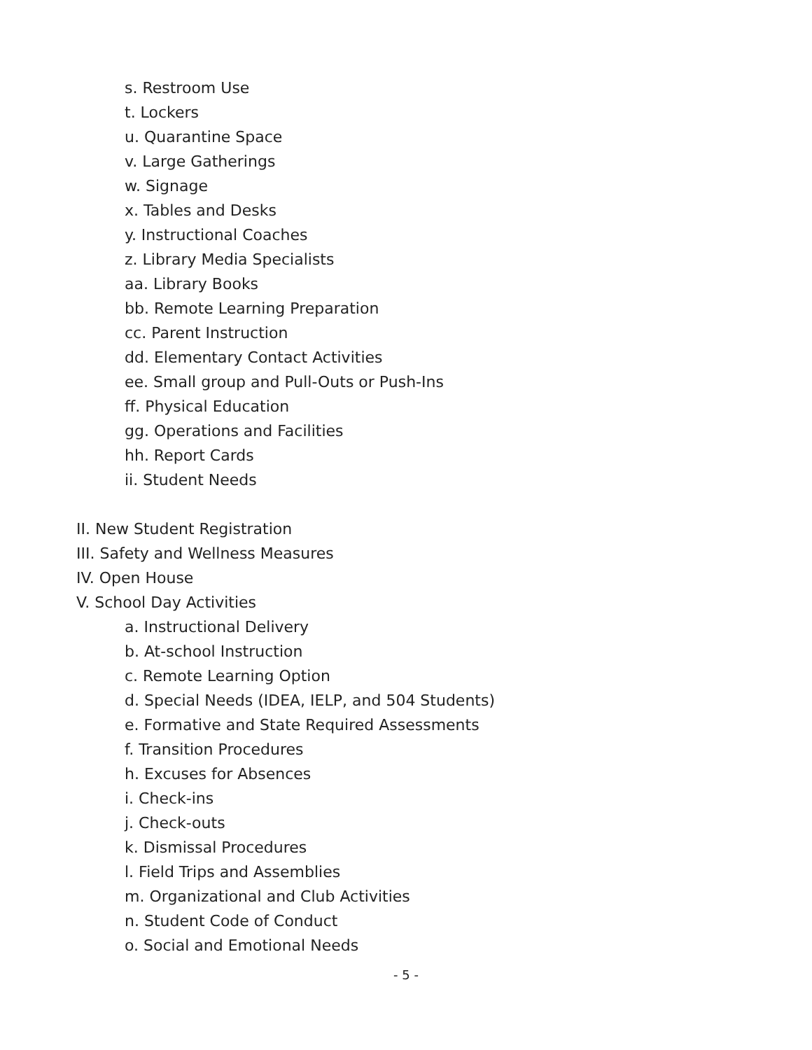s. Restroom Use
t. Lockers
u. Quarantine Space
v. Large Gatherings
w. Signage
x. Tables and Desks
y. Instructional Coaches
z. Library Media Specialists
aa. Library Books
bb. Remote Learning Preparation
cc. Parent Instruction
dd. Elementary Contact Activities
ee. Small group and Pull-Outs or Push-Ins
ff. Physical Education
gg. Operations and Facilities
hh. Report Cards
ii. Student Needs
II. New Student Registration
III. Safety and Wellness Measures
IV. Open House
V. School Day Activities
a. Instructional Delivery
b. At-school Instruction
c. Remote Learning Option
d. Special Needs (IDEA, IELP, and 504 Students)
e. Formative and State Required Assessments
f. Transition Procedures
h. Excuses for Absences
i. Check-ins
j. Check-outs
k. Dismissal Procedures
l. Field Trips and Assemblies
m. Organizational and Club Activities
n. Student Code of Conduct
o. Social and Emotional Needs
- 5 -